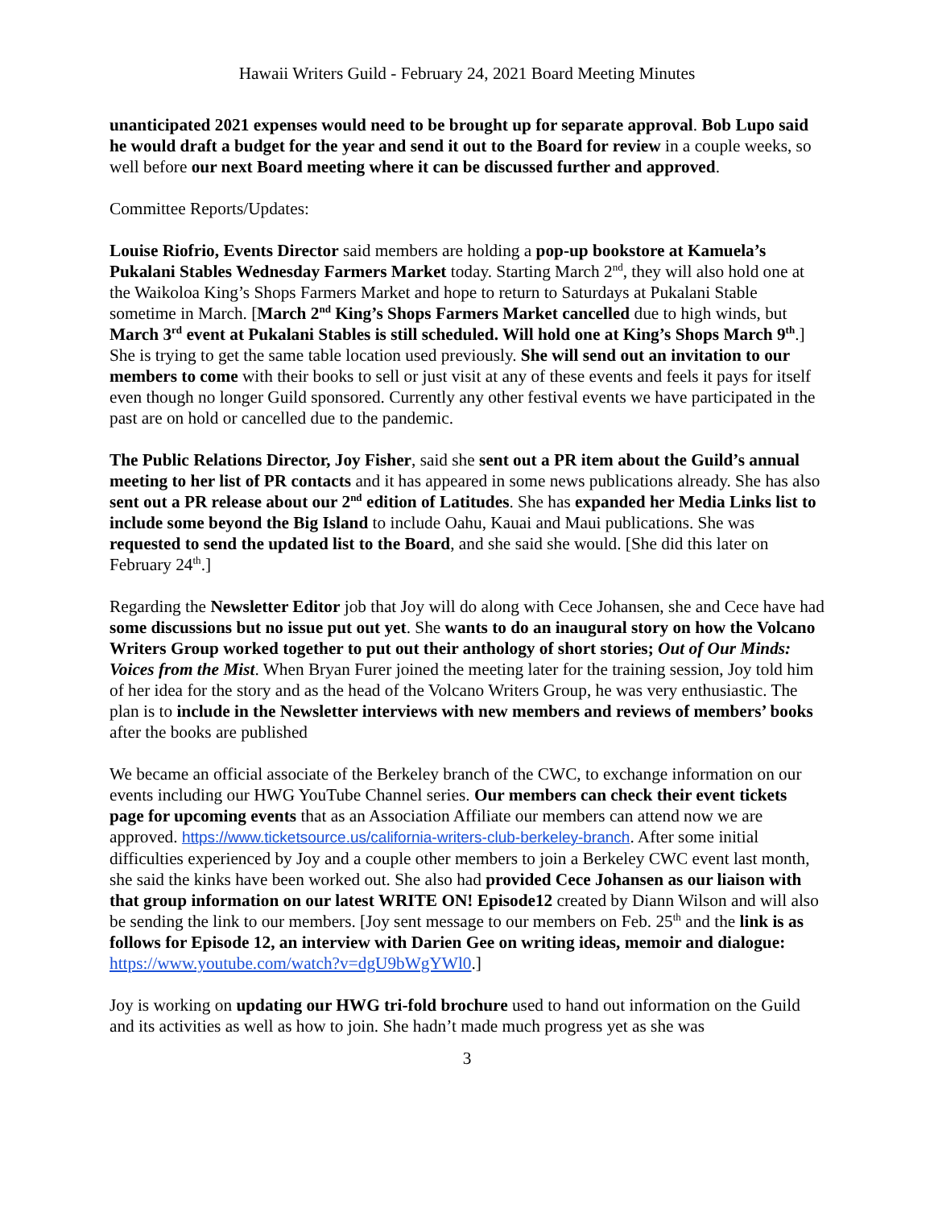Hawaii Writers Guild - February 24, 2021 Board Meeting Minutes
unanticipated 2021 expenses would need to be brought up for separate approval. Bob Lupo said he would draft a budget for the year and send it out to the Board for review in a couple weeks, so well before our next Board meeting where it can be discussed further and approved.
Committee Reports/Updates:
Louise Riofrio, Events Director said members are holding a pop-up bookstore at Kamuela’s Pukalani Stables Wednesday Farmers Market today. Starting March 2<sup>nd</sup>, they will also hold one at the Waikoloa King’s Shops Farmers Market and hope to return to Saturdays at Pukalani Stable sometime in March. [March 2<sup>nd</sup> King’s Shops Farmers Market cancelled due to high winds, but March 3<sup>rd</sup> event at Pukalani Stables is still scheduled. Will hold one at King’s Shops March 9<sup>th</sup>.] She is trying to get the same table location used previously. She will send out an invitation to our members to come with their books to sell or just visit at any of these events and feels it pays for itself even though no longer Guild sponsored. Currently any other festival events we have participated in the past are on hold or cancelled due to the pandemic.
The Public Relations Director, Joy Fisher, said she sent out a PR item about the Guild’s annual meeting to her list of PR contacts and it has appeared in some news publications already. She has also sent out a PR release about our 2<sup>nd</sup> edition of Latitudes. She has expanded her Media Links list to include some beyond the Big Island to include Oahu, Kauai and Maui publications. She was requested to send the updated list to the Board, and she said she would. [She did this later on February 24<sup>th</sup>.]
Regarding the Newsletter Editor job that Joy will do along with Cece Johansen, she and Cece have had some discussions but no issue put out yet. She wants to do an inaugural story on how the Volcano Writers Group worked together to put out their anthology of short stories; Out of Our Minds: Voices from the Mist. When Bryan Furer joined the meeting later for the training session, Joy told him of her idea for the story and as the head of the Volcano Writers Group, he was very enthusiastic. The plan is to include in the Newsletter interviews with new members and reviews of members’ books after the books are published
We became an official associate of the Berkeley branch of the CWC, to exchange information on our events including our HWG YouTube Channel series. Our members can check their event tickets page for upcoming events that as an Association Affiliate our members can attend now we are approved. https://www.ticketsource.us/california-writers-club-berkeley-branch. After some initial difficulties experienced by Joy and a couple other members to join a Berkeley CWC event last month, she said the kinks have been worked out. She also had provided Cece Johansen as our liaison with that group information on our latest WRITE ON! Episode12 created by Diann Wilson and will also be sending the link to our members. [Joy sent message to our members on Feb. 25<sup>th</sup> and the link is as follows for Episode 12, an interview with Darien Gee on writing ideas, memoir and dialogue:
https://www.youtube.com/watch?v=dgU9bWgYWl0.]
Joy is working on updating our HWG tri-fold brochure used to hand out information on the Guild and its activities as well as how to join. She hadn’t made much progress yet as she was
3